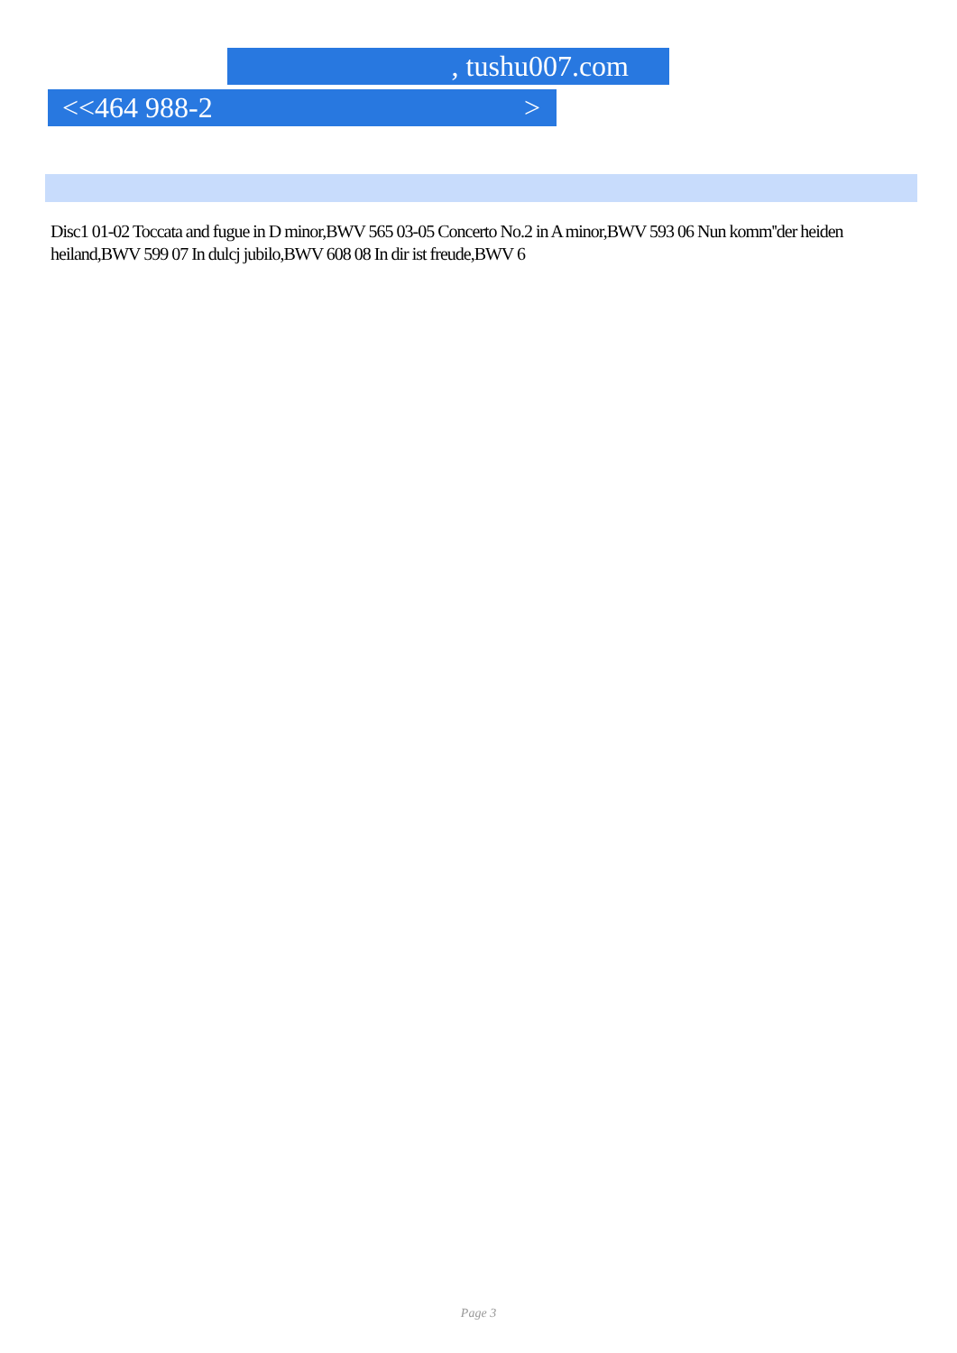, tushu007.com
<<464 988-2 >
Disc1 01-02 Toccata and fugue in D minor,BWV 565 03-05 Concerto No.2 in A minor,BWV 593 06 Nun komm''der heiden heiland,BWV 599 07 In dulcj jubilo,BWV 608 08 In dir ist freude,BWV 6
Page 3